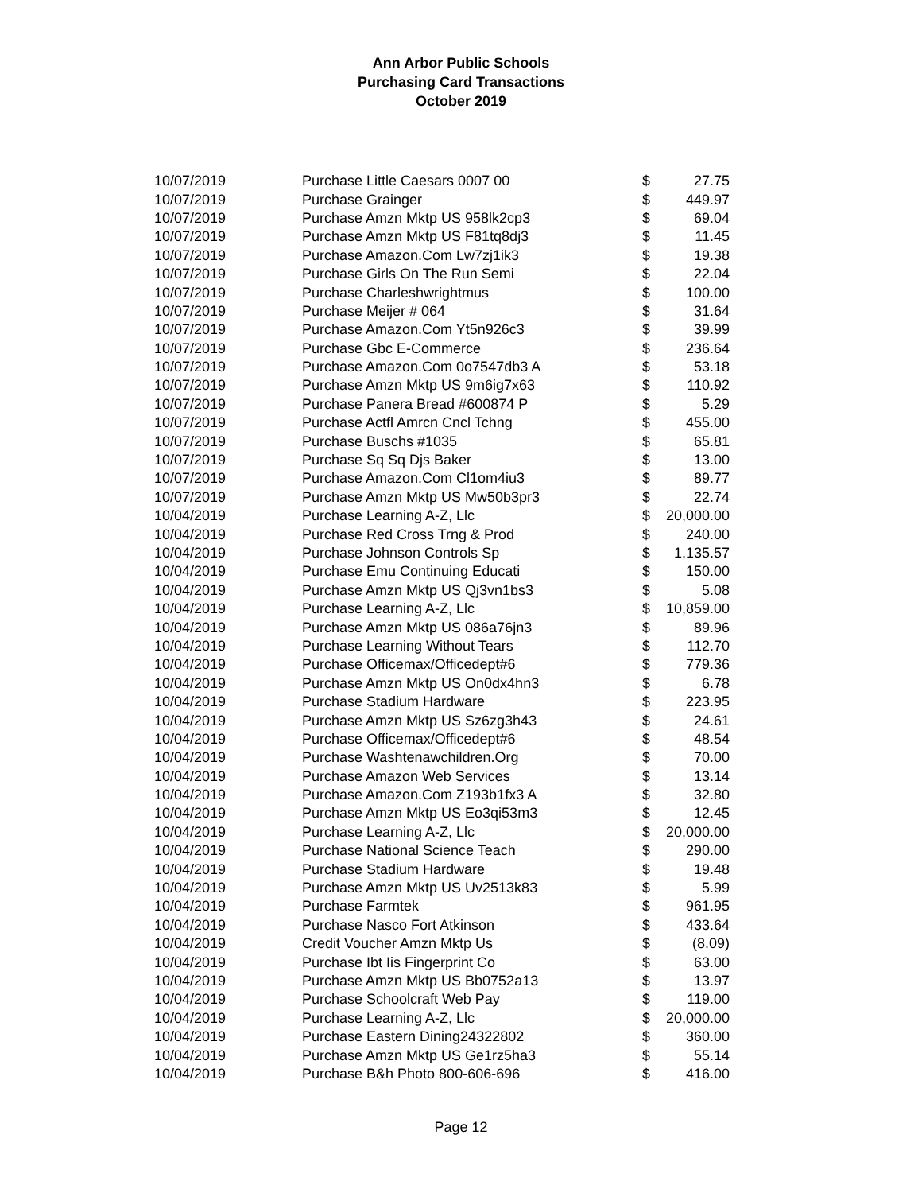Ann Arbor Public Schools
Purchasing Card Transactions
October 2019
| 10/07/2019 | Purchase Little Caesars 0007 00 | $ | 27.75 |
| 10/07/2019 | Purchase Grainger | $ | 449.97 |
| 10/07/2019 | Purchase Amzn Mktp US 958lk2cp3 | $ | 69.04 |
| 10/07/2019 | Purchase Amzn Mktp US F81tq8dj3 | $ | 11.45 |
| 10/07/2019 | Purchase Amazon.Com Lw7zj1ik3 | $ | 19.38 |
| 10/07/2019 | Purchase Girls On The Run Semi | $ | 22.04 |
| 10/07/2019 | Purchase Charleshwrightmus | $ | 100.00 |
| 10/07/2019 | Purchase Meijer # 064 | $ | 31.64 |
| 10/07/2019 | Purchase Amazon.Com Yt5n926c3 | $ | 39.99 |
| 10/07/2019 | Purchase Gbc E-Commerce | $ | 236.64 |
| 10/07/2019 | Purchase Amazon.Com 0o7547db3 A | $ | 53.18 |
| 10/07/2019 | Purchase Amzn Mktp US 9m6ig7x63 | $ | 110.92 |
| 10/07/2019 | Purchase Panera Bread #600874 P | $ | 5.29 |
| 10/07/2019 | Purchase Actfl Amrcn Cncl Tchng | $ | 455.00 |
| 10/07/2019 | Purchase Buschs #1035 | $ | 65.81 |
| 10/07/2019 | Purchase Sq Sq Djs Baker | $ | 13.00 |
| 10/07/2019 | Purchase Amazon.Com Cl1om4iu3 | $ | 89.77 |
| 10/07/2019 | Purchase Amzn Mktp US Mw50b3pr3 | $ | 22.74 |
| 10/04/2019 | Purchase Learning A-Z, Llc | $ | 20,000.00 |
| 10/04/2019 | Purchase Red Cross Trng & Prod | $ | 240.00 |
| 10/04/2019 | Purchase Johnson Controls Sp | $ | 1,135.57 |
| 10/04/2019 | Purchase Emu Continuing Educati | $ | 150.00 |
| 10/04/2019 | Purchase Amzn Mktp US Qj3vn1bs3 | $ | 5.08 |
| 10/04/2019 | Purchase Learning A-Z, Llc | $ | 10,859.00 |
| 10/04/2019 | Purchase Amzn Mktp US 086a76jn3 | $ | 89.96 |
| 10/04/2019 | Purchase Learning Without Tears | $ | 112.70 |
| 10/04/2019 | Purchase Officemax/Officedept#6 | $ | 779.36 |
| 10/04/2019 | Purchase Amzn Mktp US On0dx4hn3 | $ | 6.78 |
| 10/04/2019 | Purchase Stadium Hardware | $ | 223.95 |
| 10/04/2019 | Purchase Amzn Mktp US Sz6zg3h43 | $ | 24.61 |
| 10/04/2019 | Purchase Officemax/Officedept#6 | $ | 48.54 |
| 10/04/2019 | Purchase Washtenawchildren.Org | $ | 70.00 |
| 10/04/2019 | Purchase Amazon Web Services | $ | 13.14 |
| 10/04/2019 | Purchase Amazon.Com Z193b1fx3 A | $ | 32.80 |
| 10/04/2019 | Purchase Amzn Mktp US Eo3qi53m3 | $ | 12.45 |
| 10/04/2019 | Purchase Learning A-Z, Llc | $ | 20,000.00 |
| 10/04/2019 | Purchase National Science Teach | $ | 290.00 |
| 10/04/2019 | Purchase Stadium Hardware | $ | 19.48 |
| 10/04/2019 | Purchase Amzn Mktp US Uv2513k83 | $ | 5.99 |
| 10/04/2019 | Purchase Farmtek | $ | 961.95 |
| 10/04/2019 | Purchase Nasco Fort Atkinson | $ | 433.64 |
| 10/04/2019 | Credit Voucher Amzn Mktp Us | $ | (8.09) |
| 10/04/2019 | Purchase Ibt Iis Fingerprint Co | $ | 63.00 |
| 10/04/2019 | Purchase Amzn Mktp US Bb0752a13 | $ | 13.97 |
| 10/04/2019 | Purchase Schoolcraft Web Pay | $ | 119.00 |
| 10/04/2019 | Purchase Learning A-Z, Llc | $ | 20,000.00 |
| 10/04/2019 | Purchase Eastern Dining24322802 | $ | 360.00 |
| 10/04/2019 | Purchase Amzn Mktp US Ge1rz5ha3 | $ | 55.14 |
| 10/04/2019 | Purchase B&h Photo 800-606-696 | $ | 416.00 |
Page 12